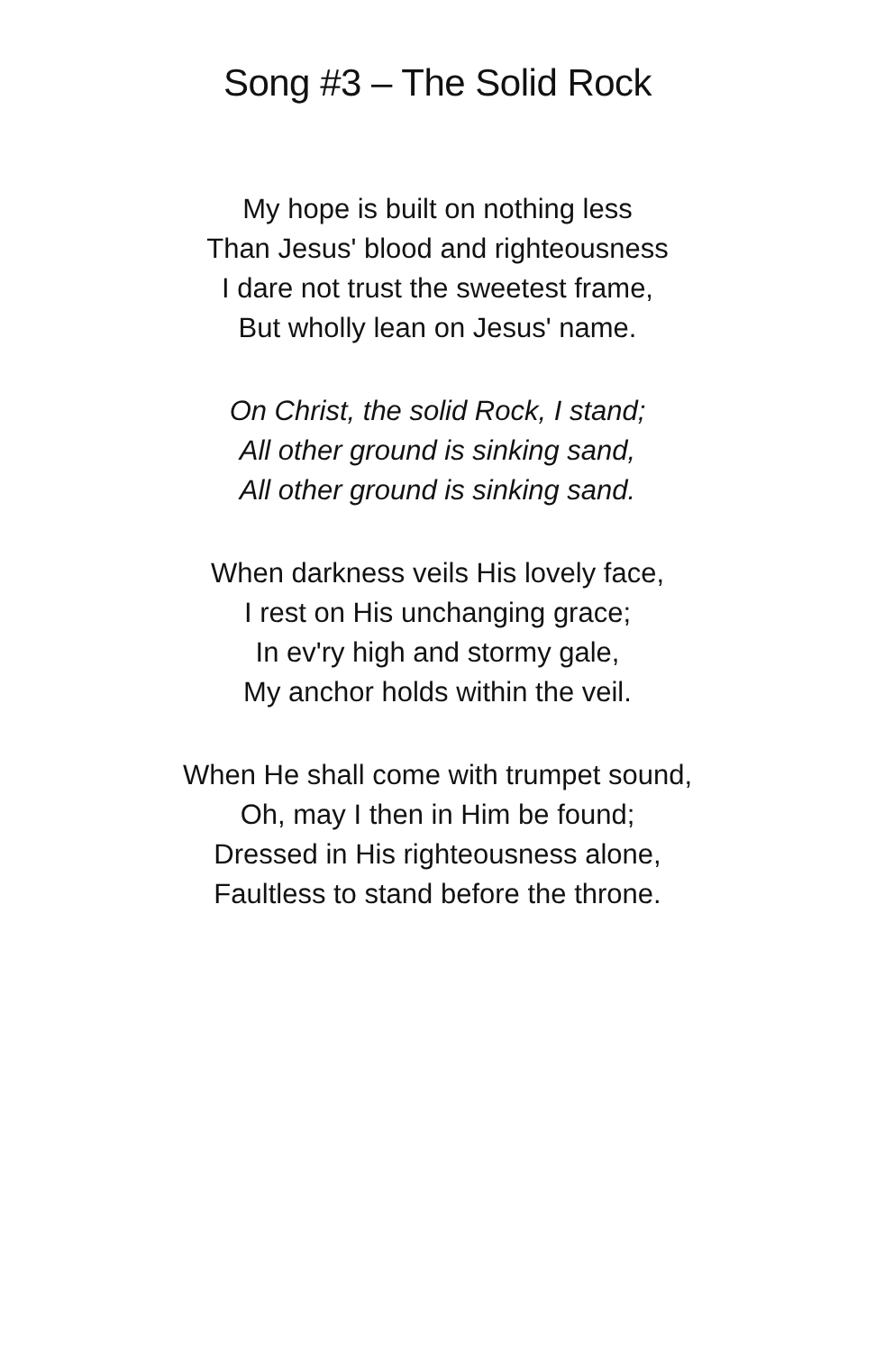Song #3 – The Solid Rock
My hope is built on nothing less
Than Jesus' blood and righteousness
I dare not trust the sweetest frame,
But wholly lean on Jesus' name.
On Christ, the solid Rock, I stand;
All other ground is sinking sand,
All other ground is sinking sand.
When darkness veils His lovely face,
I rest on His unchanging grace;
In ev'ry high and stormy gale,
My anchor holds within the veil.
When He shall come with trumpet sound,
Oh, may I then in Him be found;
Dressed in His righteousness alone,
Faultless to stand before the throne.